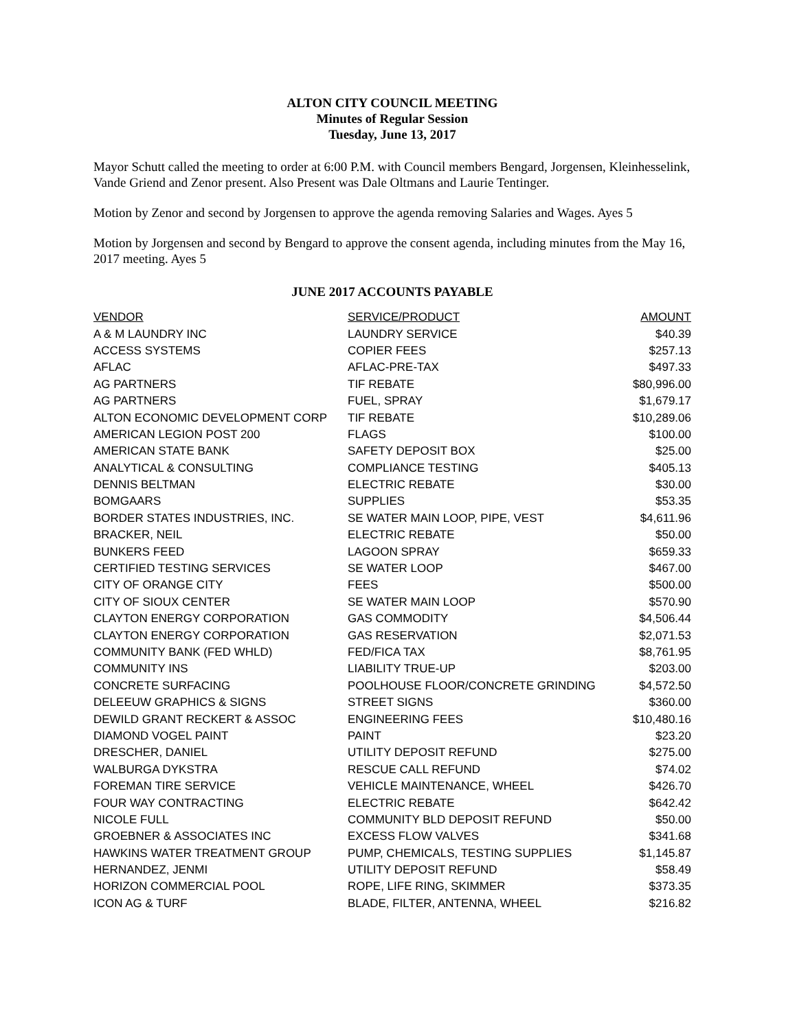ALTON CITY COUNCIL MEETING
Minutes of Regular Session
Tuesday, June 13, 2017
Mayor Schutt called the meeting to order at 6:00 P.M. with Council members Bengard, Jorgensen, Kleinhesselink, Vande Griend and Zenor present. Also Present was Dale Oltmans and Laurie Tentinger.
Motion by Zenor and second by Jorgensen to approve the agenda removing Salaries and Wages. Ayes 5
Motion by Jorgensen and second by Bengard to approve the consent agenda, including minutes from the May 16, 2017 meeting. Ayes 5
JUNE 2017 ACCOUNTS PAYABLE
| VENDOR | SERVICE/PRODUCT | AMOUNT |
| --- | --- | --- |
| A & M LAUNDRY INC | LAUNDRY SERVICE | $40.39 |
| ACCESS SYSTEMS | COPIER FEES | $257.13 |
| AFLAC | AFLAC-PRE-TAX | $497.33 |
| AG PARTNERS | TIF REBATE | $80,996.00 |
| AG PARTNERS | FUEL, SPRAY | $1,679.17 |
| ALTON ECONOMIC DEVELOPMENT CORP | TIF REBATE | $10,289.06 |
| AMERICAN LEGION POST 200 | FLAGS | $100.00 |
| AMERICAN STATE BANK | SAFETY DEPOSIT BOX | $25.00 |
| ANALYTICAL & CONSULTING | COMPLIANCE TESTING | $405.13 |
| DENNIS BELTMAN | ELECTRIC REBATE | $30.00 |
| BOMGAARS | SUPPLIES | $53.35 |
| BORDER STATES INDUSTRIES, INC. | SE WATER MAIN LOOP, PIPE, VEST | $4,611.96 |
| BRACKER, NEIL | ELECTRIC REBATE | $50.00 |
| BUNKERS FEED | LAGOON SPRAY | $659.33 |
| CERTIFIED TESTING SERVICES | SE WATER LOOP | $467.00 |
| CITY OF ORANGE CITY | FEES | $500.00 |
| CITY OF SIOUX CENTER | SE WATER MAIN LOOP | $570.90 |
| CLAYTON ENERGY CORPORATION | GAS COMMODITY | $4,506.44 |
| CLAYTON ENERGY CORPORATION | GAS RESERVATION | $2,071.53 |
| COMMUNITY BANK (FED WHLD) | FED/FICA TAX | $8,761.95 |
| COMMUNITY INS | LIABILITY TRUE-UP | $203.00 |
| CONCRETE SURFACING | POOLHOUSE FLOOR/CONCRETE GRINDING | $4,572.50 |
| DELEEUW GRAPHICS & SIGNS | STREET SIGNS | $360.00 |
| DEWILD GRANT RECKERT & ASSOC | ENGINEERING FEES | $10,480.16 |
| DIAMOND VOGEL PAINT | PAINT | $23.20 |
| DRESCHER, DANIEL | UTILITY DEPOSIT REFUND | $275.00 |
| WALBURGA DYKSTRA | RESCUE CALL REFUND | $74.02 |
| FOREMAN TIRE SERVICE | VEHICLE MAINTENANCE, WHEEL | $426.70 |
| FOUR WAY CONTRACTING | ELECTRIC REBATE | $642.42 |
| NICOLE FULL | COMMUNITY BLD DEPOSIT REFUND | $50.00 |
| GROEBNER & ASSOCIATES INC | EXCESS FLOW VALVES | $341.68 |
| HAWKINS WATER TREATMENT GROUP | PUMP, CHEMICALS, TESTING SUPPLIES | $1,145.87 |
| HERNANDEZ, JENMI | UTILITY DEPOSIT REFUND | $58.49 |
| HORIZON COMMERCIAL POOL | ROPE, LIFE RING, SKIMMER | $373.35 |
| ICON AG & TURF | BLADE, FILTER, ANTENNA, WHEEL | $216.82 |